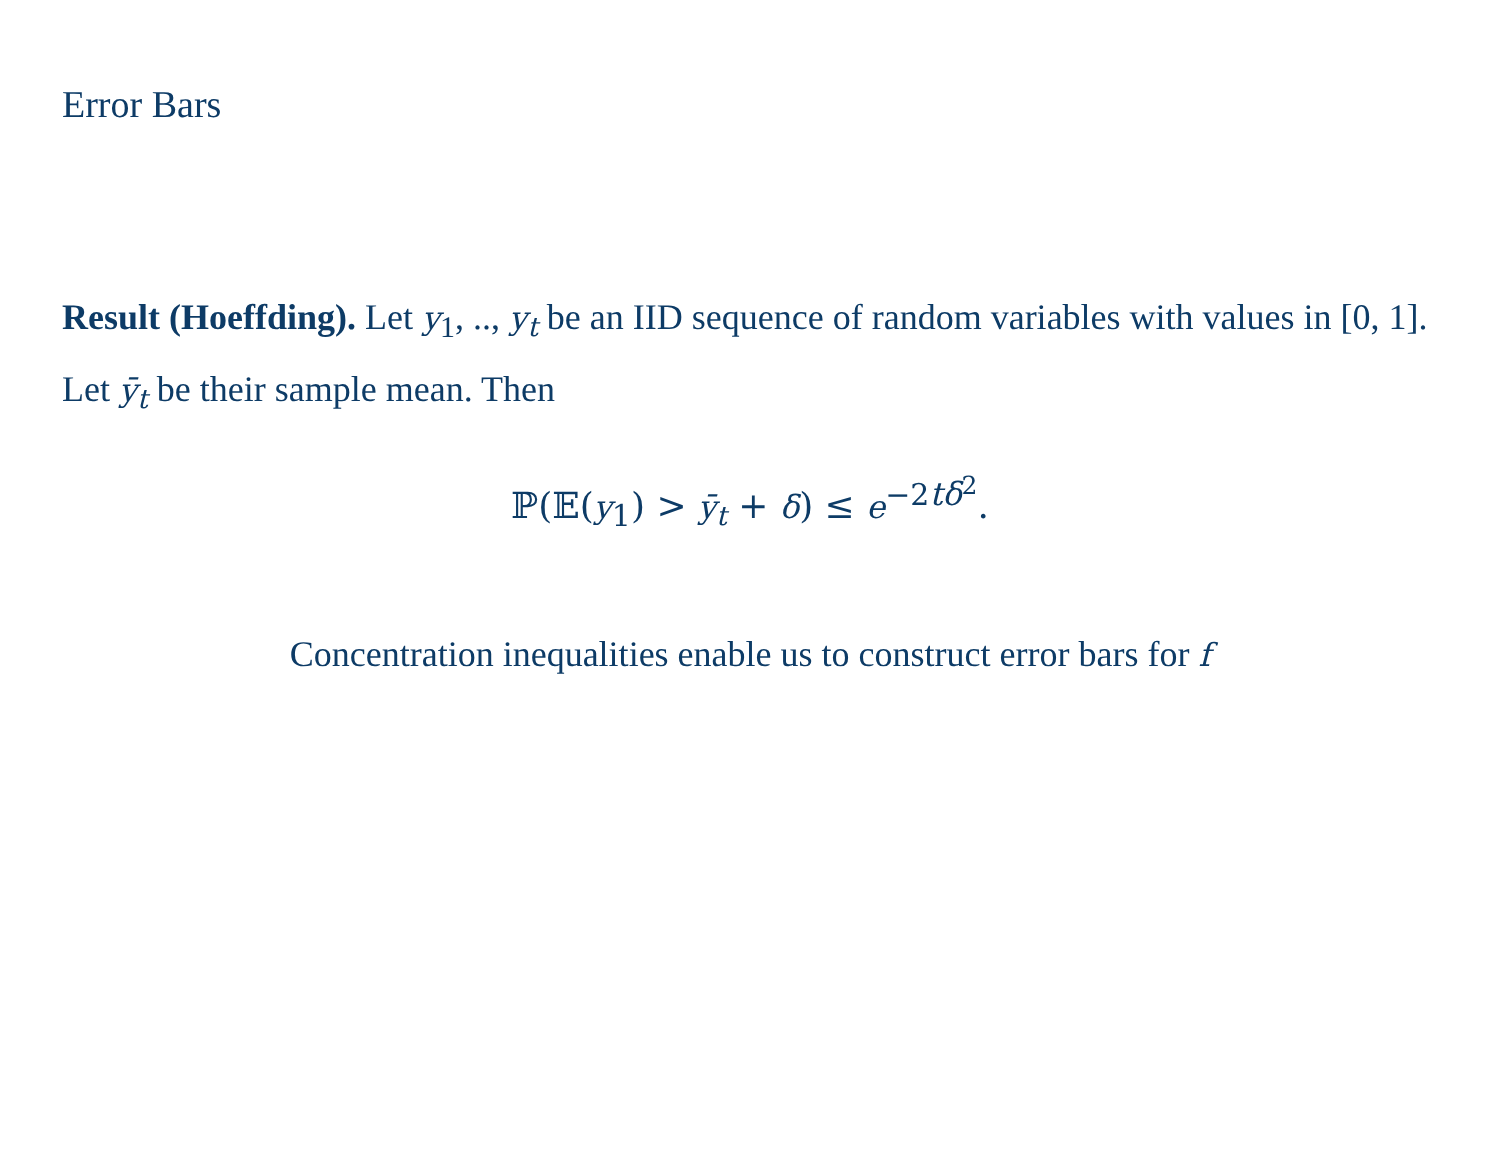Error Bars
Result (Hoeffding). Let y<sub>1</sub>, .., y<sub>t</sub> be an IID sequence of random variables with values in [0, 1]. Let ȳ<sub>t</sub> be their sample mean. Then
ℙ(𝔼(y<sub>1</sub>) > ȳ<sub>t</sub> + δ) ≤ e<sup>−2tδ<sup>2</sup></sup>.
Concentration inequalities enable us to construct error bars for f